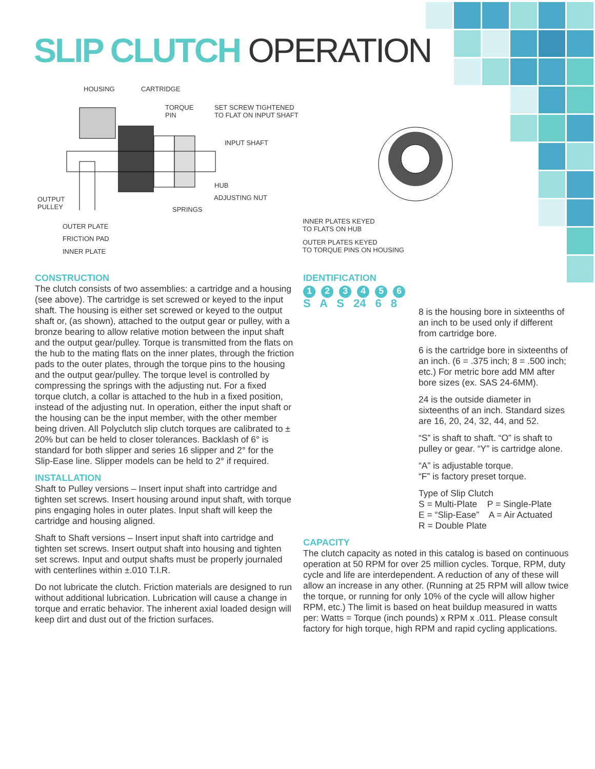SLIP CLUTCH OPERATION
HOUSING CARTRIDGE
TORQUE
PIN
SET SCREW TIGHTENED
TO FLAT ON INPUT SHAFT
INPUT SHAFT
HUB
ADJUSTING NUT
OUTPUT
PULLEY
SPRINGS
OUTER PLATE
FRICTION PAD
INNER PLATE
INNER PLATES KEYED
TO FLATS ON HUB
OUTER PLATES KEYED
TO TORQUE PINS ON HOUSING
CONSTRUCTION
The clutch consists of two assemblies: a cartridge and a housing (see above). The cartridge is set screwed or keyed to the input shaft. The housing is either set screwed or keyed to the output shaft or, (as shown), attached to the output gear or pulley, with a bronze bearing to allow relative motion between the input shaft and the output gear/pulley. Torque is transmitted from the flats on the hub to the mating flats on the inner plates, through the friction pads to the outer plates, through the torque pins to the housing and the output gear/pulley. The torque level is controlled by compressing the springs with the adjusting nut. For a fixed torque clutch, a collar is attached to the hub in a fixed position, instead of the adjusting nut. In operation, either the input shaft or the housing can be the input member, with the other member being driven. All Polyclutch slip clutch torques are calibrated to ± 20% but can be held to closer tolerances. Backlash of 6° is standard for both slipper and series 16 slipper and 2° for the Slip-Ease line. Slipper models can be held to 2° if required.
INSTALLATION
Shaft to Pulley versions – Insert input shaft into cartridge and tighten set screws. Insert housing around input shaft, with torque pins engaging holes in outer plates. Input shaft will keep the cartridge and housing aligned.
Shaft to Shaft versions – Insert input shaft into cartridge and tighten set screws. Insert output shaft into housing and tighten set screws. Input and output shafts must be properly journaled with centerlines within ±.010 T.I.R.
Do not lubricate the clutch. Friction materials are designed to run without additional lubrication. Lubrication will cause a change in torque and erratic behavior. The inherent axial loaded design will keep dirt and dust out of the friction surfaces.
IDENTIFICATION
123456
S A S 24 6 8
8 is the housing bore in sixteenths of an inch to be used only if different from cartridge bore.
6 is the cartridge bore in sixteenths of an inch. (6 = .375 inch; 8 = .500 inch; etc.) For metric bore add MM after bore sizes (ex. SAS 24-6MM).
24 is the outside diameter in sixteenths of an inch. Standard sizes are 16, 20, 24, 32, 44, and 52.
“S” is shaft to shaft. “O” is shaft to pulley or gear. “Y” is cartridge alone.
“A” is adjustable torque.
“F” is factory preset torque.
Type of Slip Clutch
S = Multi-Plate P = Single-Plate
E = “Slip-Ease” A = Air Actuated
R = Double Plate
CAPACITY
The clutch capacity as noted in this catalog is based on continuous operation at 50 RPM for over 25 million cycles. Torque, RPM, duty cycle and life are interdependent. A reduction of any of these will allow an increase in any other. (Running at 25 RPM will allow twice the torque, or running for only 10% of the cycle will allow higher RPM, etc.) The limit is based on heat buildup measured in watts per: Watts = Torque (inch pounds) x RPM x .011. Please consult factory for high torque, high RPM and rapid cycling applications.